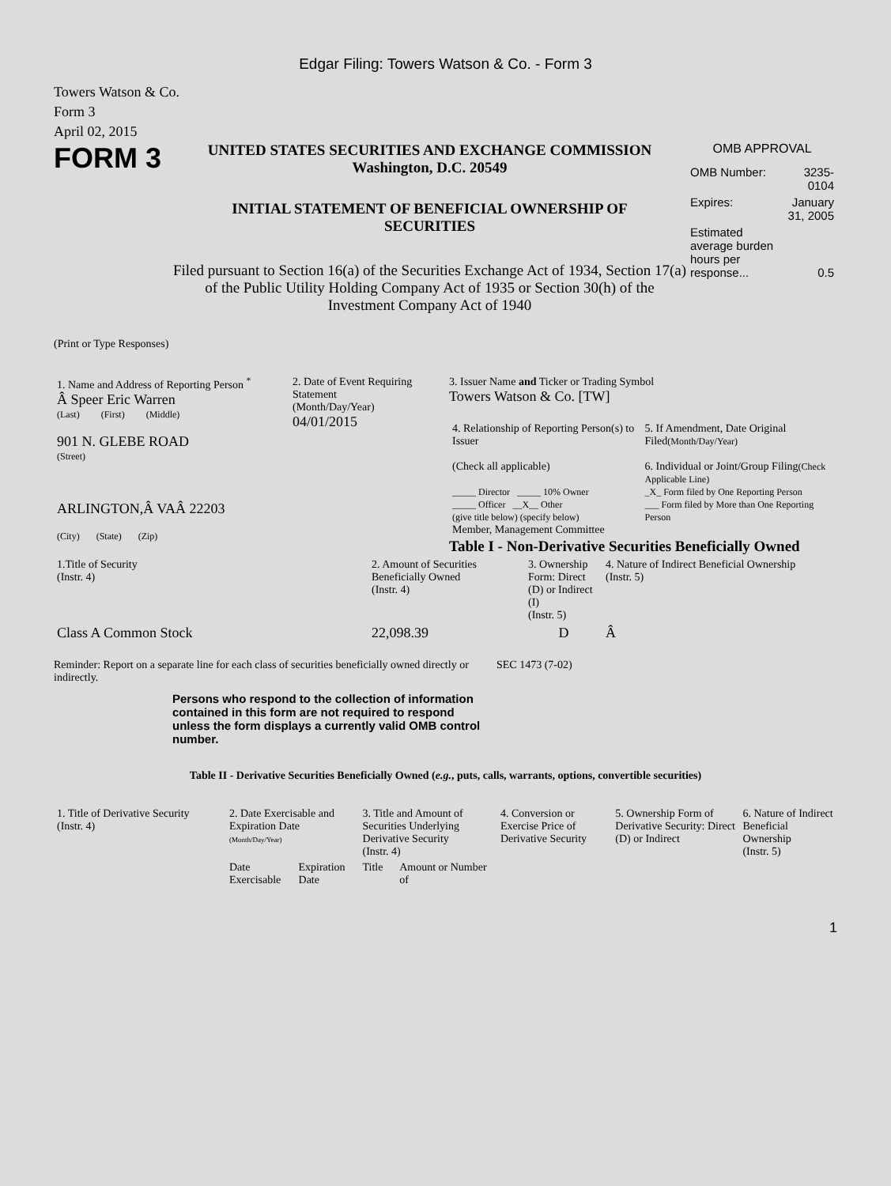Edgar Filing: Towers Watson & Co. - Form 3
Towers Watson & Co.
Form 3
April 02, 2015
FORM 3
UNITED STATES SECURITIES AND EXCHANGE COMMISSION
Washington, D.C. 20549
INITIAL STATEMENT OF BENEFICIAL OWNERSHIP OF
SECURITIES
Filed pursuant to Section 16(a) of the Securities Exchange Act of 1934, Section 17(a) of the Public Utility Holding Company Act of 1935 or Section 30(h) of the Investment Company Act of 1940
OMB APPROVAL
| OMB Number: | 3235-0104 |
| Expires: | January 31, 2005 |
| Estimated average burden hours per response... | 0.5 |
(Print or Type Responses)
| 1. Name and Address of Reporting Person <sup>*</sup> Â Speer Eric Warren (Last) (First) (Middle) 901 N. GLEBE ROAD (Street) ARLINGTON,Â VAÂ 22203 (City) (State) (Zip) | 2. Date of Event Requiring Statement (Month/Day/Year) 04/01/2015 | 3. Issuer Name and Ticker or Trading Symbol Towers Watson & Co. [TW] / 4. Relationship of Reporting Person(s) to Issuer (Check all applicable) _____ Director _____ 10% Owner _____ Officer __X__ Other (give title below) (specify below) Member, Management Committee / 5. If Amendment, Date Original Filed (Month/Day/Year) 6. Individual or Joint/Group Filing (Check Applicable Line) _X_ Form filed by One Reporting Person ___ Form filed by More than One Reporting Person / Table I - Non-Derivative Securities Beneficially Owned |
| 1.Title of Security (Instr. 4) | 2. Amount of Securities Beneficially Owned (Instr. 4) | 3. Ownership Form: Direct (D) or Indirect (I) (Instr. 5) | 4. Nature of Indirect Beneficial Ownership (Instr. 5) |
| --- | --- | --- | --- |
| Class A Common Stock | 22,098.39 | D | Â |
Reminder: Report on a separate line for each class of securities beneficially owned directly or indirectly.
SEC 1473 (7-02)
Persons who respond to the collection of information contained in this form are not required to respond unless the form displays a currently valid OMB control number.
Table II - Derivative Securities Beneficially Owned (e.g., puts, calls, warrants, options, convertible securities)
| 1. Title of Derivative Security (Instr. 4) | 2. Date Exercisable and Expiration Date (Month/Day/Year) | | 3. Title and Amount of Securities Underlying Derivative Security (Instr. 4) | | 4. Conversion or Exercise Price of Derivative Security | 5. Ownership Form of Derivative Security: Direct (D) or Indirect | 6. Nature of Indirect Beneficial Ownership (Instr. 5) |
| --- | --- | --- | --- | --- | --- | --- | --- |
| | Date Exercisable | Expiration Date | Title | Amount or Number of | | | |
1